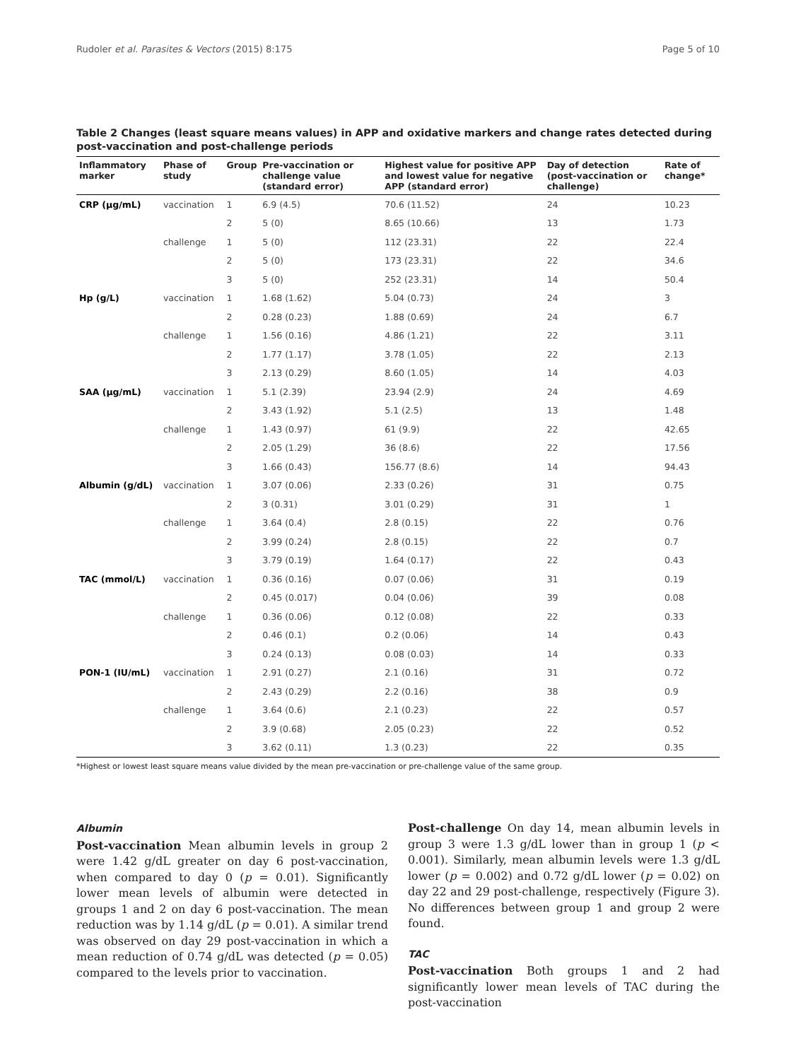Rudoler et al. Parasites & Vectors (2015) 8:175 Page 5 of 10
Table 2 Changes (least square means values) in APP and oxidative markers and change rates detected during post-vaccination and post-challenge periods
| Inflammatory marker | Phase of study | Group | Pre-vaccination or challenge value (standard error) | Highest value for positive APP and lowest value for negative APP (standard error) | Day of detection (post-vaccination or challenge) | Rate of change* |
| --- | --- | --- | --- | --- | --- | --- |
| CRP (µg/mL) | vaccination | 1 | 6.9 (4.5) | 70.6 (11.52) | 24 | 10.23 |
| | | 2 | 5 (0) | 8.65 (10.66) | 13 | 1.73 |
| | challenge | 1 | 5 (0) | 112 (23.31) | 22 | 22.4 |
| | | 2 | 5 (0) | 173 (23.31) | 22 | 34.6 |
| | | 3 | 5 (0) | 252 (23.31) | 14 | 50.4 |
| Hp (g/L) | vaccination | 1 | 1.68 (1.62) | 5.04 (0.73) | 24 | 3 |
| | | 2 | 0.28 (0.23) | 1.88 (0.69) | 24 | 6.7 |
| | challenge | 1 | 1.56 (0.16) | 4.86 (1.21) | 22 | 3.11 |
| | | 2 | 1.77 (1.17) | 3.78 (1.05) | 22 | 2.13 |
| | | 3 | 2.13 (0.29) | 8.60 (1.05) | 14 | 4.03 |
| SAA (µg/mL) | vaccination | 1 | 5.1 (2.39) | 23.94 (2.9) | 24 | 4.69 |
| | | 2 | 3.43 (1.92) | 5.1 (2.5) | 13 | 1.48 |
| | challenge | 1 | 1.43 (0.97) | 61 (9.9) | 22 | 42.65 |
| | | 2 | 2.05 (1.29) | 36 (8.6) | 22 | 17.56 |
| | | 3 | 1.66 (0.43) | 156.77 (8.6) | 14 | 94.43 |
| Albumin (g/dL) | vaccination | 1 | 3.07 (0.06) | 2.33 (0.26) | 31 | 0.75 |
| | | 2 | 3 (0.31) | 3.01 (0.29) | 31 | 1 |
| | challenge | 1 | 3.64 (0.4) | 2.8 (0.15) | 22 | 0.76 |
| | | 2 | 3.99 (0.24) | 2.8 (0.15) | 22 | 0.7 |
| | | 3 | 3.79 (0.19) | 1.64 (0.17) | 22 | 0.43 |
| TAC (mmol/L) | vaccination | 1 | 0.36 (0.16) | 0.07 (0.06) | 31 | 0.19 |
| | | 2 | 0.45 (0.017) | 0.04 (0.06) | 39 | 0.08 |
| | challenge | 1 | 0.36 (0.06) | 0.12 (0.08) | 22 | 0.33 |
| | | 2 | 0.46 (0.1) | 0.2 (0.06) | 14 | 0.43 |
| | | 3 | 0.24 (0.13) | 0.08 (0.03) | 14 | 0.33 |
| PON-1 (IU/mL) | vaccination | 1 | 2.91 (0.27) | 2.1 (0.16) | 31 | 0.72 |
| | | 2 | 2.43 (0.29) | 2.2 (0.16) | 38 | 0.9 |
| | challenge | 1 | 3.64 (0.6) | 2.1 (0.23) | 22 | 0.57 |
| | | 2 | 3.9 (0.68) | 2.05 (0.23) | 22 | 0.52 |
| | | 3 | 3.62 (0.11) | 1.3 (0.23) | 22 | 0.35 |
*Highest or lowest least square means value divided by the mean pre-vaccination or pre-challenge value of the same group.
Albumin
Post-vaccination Mean albumin levels in group 2 were 1.42 g/dL greater on day 6 post-vaccination, when compared to day 0 (p = 0.01). Significantly lower mean levels of albumin were detected in groups 1 and 2 on day 6 post-vaccination. The mean reduction was by 1.14 g/dL (p = 0.01). A similar trend was observed on day 29 post-vaccination in which a mean reduction of 0.74 g/dL was detected (p = 0.05) compared to the levels prior to vaccination.
Post-challenge On day 14, mean albumin levels in group 3 were 1.3 g/dL lower than in group 1 (p < 0.001). Similarly, mean albumin levels were 1.3 g/dL lower (p = 0.002) and 0.72 g/dL lower (p = 0.02) on day 22 and 29 post-challenge, respectively (Figure 3). No differences between group 1 and group 2 were found.
TAC
Post-vaccination Both groups 1 and 2 had significantly lower mean levels of TAC during the post-vaccination